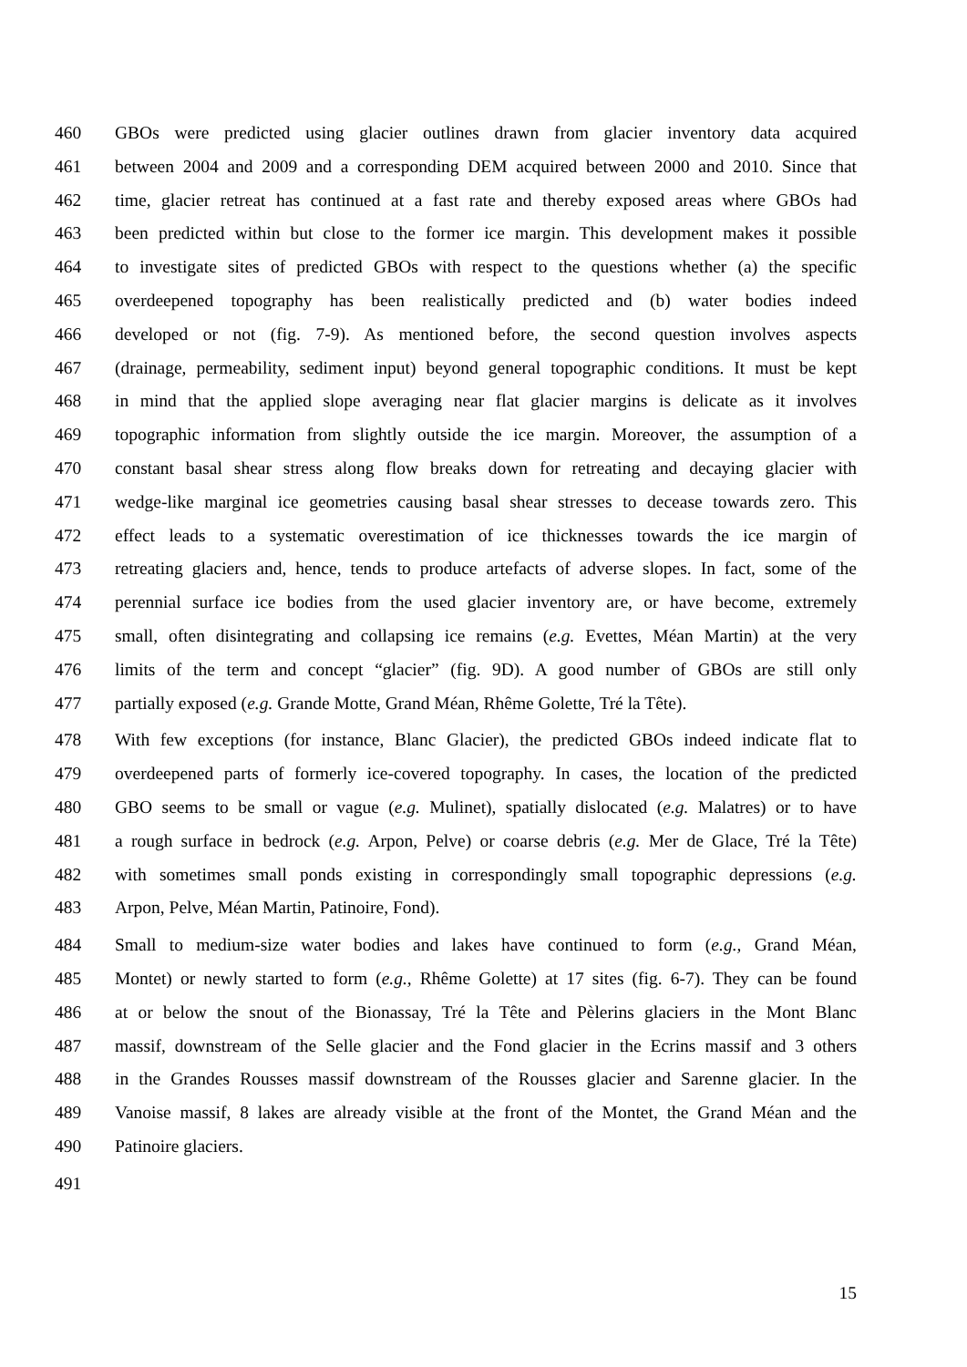460 GBOs were predicted using glacier outlines drawn from glacier inventory data acquired
461 between 2004 and 2009 and a corresponding DEM acquired between 2000 and 2010. Since that
462 time, glacier retreat has continued at a fast rate and thereby exposed areas where GBOs had
463 been predicted within but close to the former ice margin. This development makes it possible
464 to investigate sites of predicted GBOs with respect to the questions whether (a) the specific
465 overdeepened topography has been realistically predicted and (b) water bodies indeed
466 developed or not (fig. 7-9). As mentioned before, the second question involves aspects
467 (drainage, permeability, sediment input) beyond general topographic conditions. It must be kept
468 in mind that the applied slope averaging near flat glacier margins is delicate as it involves
469 topographic information from slightly outside the ice margin. Moreover, the assumption of a
470 constant basal shear stress along flow breaks down for retreating and decaying glacier with
471 wedge-like marginal ice geometries causing basal shear stresses to decease towards zero. This
472 effect leads to a systematic overestimation of ice thicknesses towards the ice margin of
473 retreating glaciers and, hence, tends to produce artefacts of adverse slopes. In fact, some of the
474 perennial surface ice bodies from the used glacier inventory are, or have become, extremely
475 small, often disintegrating and collapsing ice remains (e.g. Evettes, Méan Martin) at the very
476 limits of the term and concept “glacier” (fig. 9D). A good number of GBOs are still only
477 partially exposed (e.g. Grande Motte, Grand Méan, Rhême Golette, Tré la Tête).
478 With few exceptions (for instance, Blanc Glacier), the predicted GBOs indeed indicate flat to
479 overdeepened parts of formerly ice-covered topography. In cases, the location of the predicted
480 GBO seems to be small or vague (e.g. Mulinet), spatially dislocated (e.g. Malatres) or to have
481 a rough surface in bedrock (e.g. Arpon, Pelve) or coarse debris (e.g. Mer de Glace, Tré la Tête)
482 with sometimes small ponds existing in correspondingly small topographic depressions (e.g.
483 Arpon, Pelve, Méan Martin, Patinoire, Fond).
484 Small to medium-size water bodies and lakes have continued to form (e.g., Grand Méan,
485 Montet) or newly started to form (e.g., Rhême Golette) at 17 sites (fig. 6-7). They can be found
486 at or below the snout of the Bionassay, Tré la Tête and Pèlerins glaciers in the Mont Blanc
487 massif, downstream of the Selle glacier and the Fond glacier in the Ecrins massif and 3 others
488 in the Grandes Rousses massif downstream of the Rousses glacier and Sarenne glacier. In the
489 Vanoise massif, 8 lakes are already visible at the front of the Montet, the Grand Méan and the
490 Patinoire glaciers.
491
15